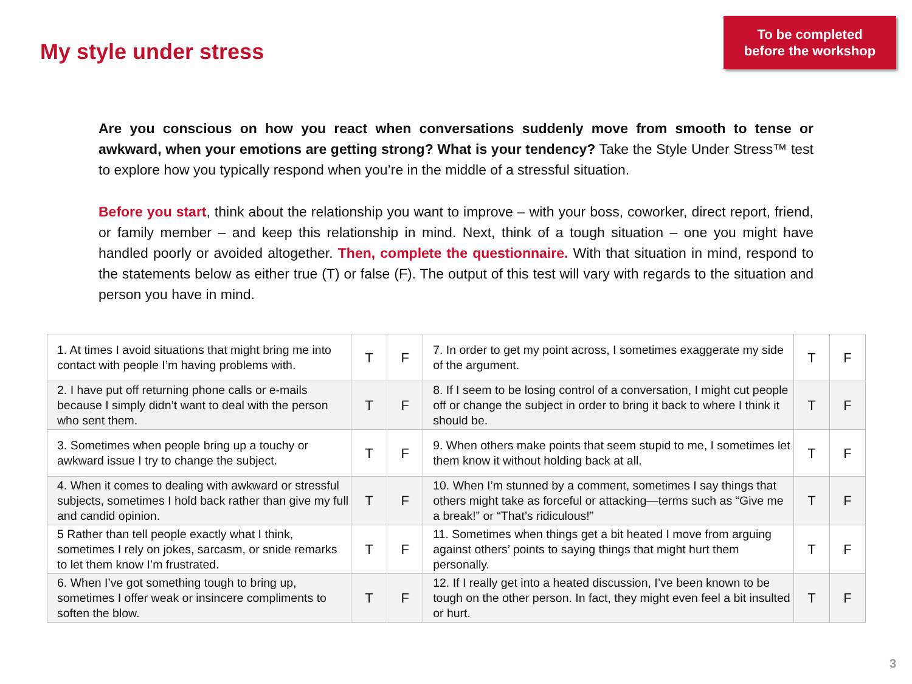My style under stress
To be completed
before the workshop
Are you conscious on how you react when conversations suddenly move from smooth to tense or awkward, when your emotions are getting strong? What is your tendency? Take the Style Under Stress™ test to explore how you typically respond when you’re in the middle of a stressful situation.
Before you start, think about the relationship you want to improve – with your boss, coworker, direct report, friend, or family member – and keep this relationship in mind. Next, think of a tough situation – one you might have handled poorly or avoided altogether. Then, complete the questionnaire. With that situation in mind, respond to the statements below as either true (T) or false (F). The output of this test will vary with regards to the situation and person you have in mind.
| 1. At times I avoid situations that might bring me into contact with people I’m having problems with. | T | F | 7. In order to get my point across, I sometimes exaggerate my side of the argument. | T | F |
| 2. I have put off returning phone calls or e-mails because I simply didn’t want to deal with the person who sent them. | T | F | 8. If I seem to be losing control of a conversation, I might cut people off or change the subject in order to bring it back to where I think it should be. | T | F |
| 3. Sometimes when people bring up a touchy or awkward issue I try to change the subject. | T | F | 9. When others make points that seem stupid to me, I sometimes let them know it without holding back at all. | T | F |
| 4. When it comes to dealing with awkward or stressful subjects, sometimes I hold back rather than give my full and candid opinion. | T | F | 10. When I’m stunned by a comment, sometimes I say things that others might take as forceful or attacking—terms such as “Give me a break!” or “That’s ridiculous!” | T | F |
| 5 Rather than tell people exactly what I think, sometimes I rely on jokes, sarcasm, or snide remarks to let them know I’m frustrated. | T | F | 11. Sometimes when things get a bit heated I move from arguing against others’ points to saying things that might hurt them personally. | T | F |
| 6. When I’ve got something tough to bring up, sometimes I offer weak or insincere compliments to soften the blow. | T | F | 12. If I really get into a heated discussion, I’ve been known to be tough on the other person. In fact, they might even feel a bit insulted or hurt. | T | F |
3